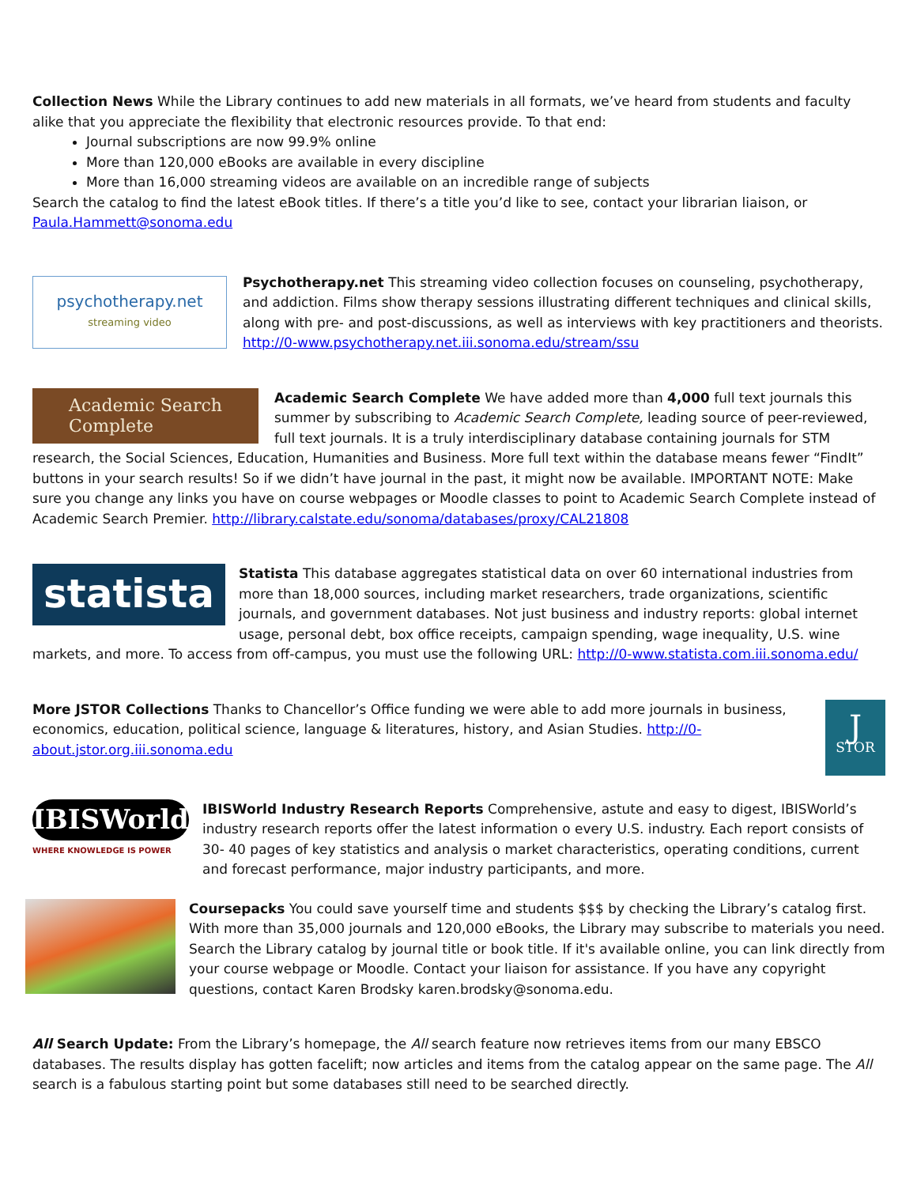Collection News While the Library continues to add new materials in all formats, we’ve heard from students and faculty alike that you appreciate the flexibility that electronic resources provide. To that end:
Journal subscriptions are now 99.9% online
More than 120,000 eBooks are available in every discipline
More than 16,000 streaming videos are available on an incredible range of subjects
Search the catalog to find the latest eBook titles. If there’s a title you’d like to see, contact your librarian liaison, or Paula.Hammett@sonoma.edu
psychotherapy.net
streaming video
Psychotherapy.net This streaming video collection focuses on counseling, psychotherapy, and addiction. Films show therapy sessions illustrating different techniques and clinical skills, along with pre- and post-discussions, as well as interviews with key practitioners and theorists. http://0-www.psychotherapy.net.iii.sonoma.edu/stream/ssu
Academic Search
Complete
Academic Search Complete We have added more than 4,000 full text journals this summer by subscribing to Academic Search Complete, leading source of peer-reviewed, full text journals. It is a truly interdisciplinary database containing journals for STM research, the Social Sciences, Education, Humanities and Business. More full text within the database means fewer “FindIt” buttons in your search results! So if we didn’t have journal in the past, it might now be available. IMPORTANT NOTE: Make sure you change any links you have on course webpages or Moodle classes to point to Academic Search Complete instead of Academic Search Premier. http://library.calstate.edu/sonoma/databases/proxy/CAL21808
statista
Statista This database aggregates statistical data on over 60 international industries from more than 18,000 sources, including market researchers, trade organizations, scientific journals, and government databases. Not just business and industry reports: global internet usage, personal debt, box office receipts, campaign spending, wage inequality, U.S. wine markets, and more. To access from off-campus, you must use the following URL: http://0-www.statista.com.iii.sonoma.edu/
J
STOR
More JSTOR Collections Thanks to Chancellor’s Office funding we were able to add more journals in business, economics, education, political science, language & literatures, history, and Asian Studies. http://0-about.jstor.org.iii.sonoma.edu
IBISWorld
WHERE KNOWLEDGE IS POWER
IBISWorld Industry Research Reports Comprehensive, astute and easy to digest, IBISWorld’s industry research reports offer the latest information o every U.S. industry. Each report consists of 30- 40 pages of key statistics and analysis o market characteristics, operating conditions, current and forecast performance, major industry participants, and more.
Coursepacks You could save yourself time and students $$$ by checking the Library’s catalog first. With more than 35,000 journals and 120,000 eBooks, the Library may subscribe to materials you need. Search the Library catalog by journal title or book title. If it's available online, you can link directly from your course webpage or Moodle. Contact your liaison for assistance. If you have any copyright questions, contact Karen Brodsky karen.brodsky@sonoma.edu.
All Search Update: From the Library’s homepage, the All search feature now retrieves items from our many EBSCO databases. The results display has gotten facelift; now articles and items from the catalog appear on the same page. The All search is a fabulous starting point but some databases still need to be searched directly.